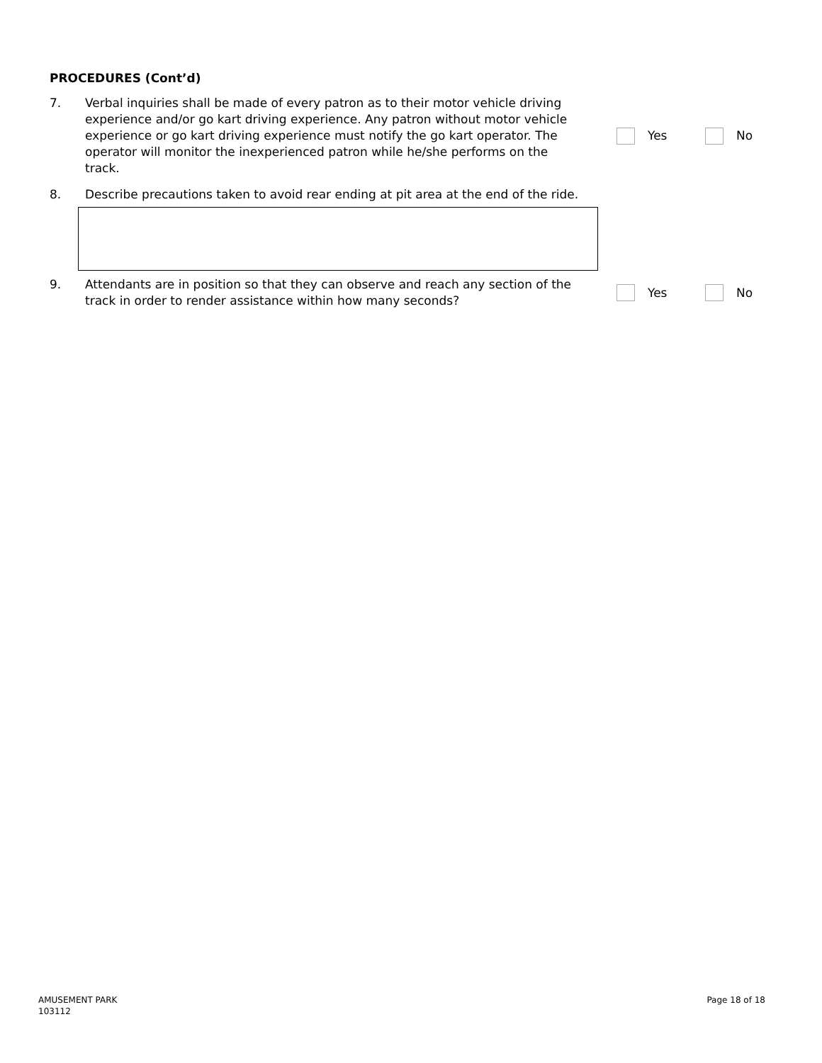PROCEDURES (Cont’d)
7. Verbal inquiries shall be made of every patron as to their motor vehicle driving experience and/or go kart driving experience. Any patron without motor vehicle experience or go kart driving experience must notify the go kart operator. The operator will monitor the inexperienced patron while he/she performs on the track.
Yes No
8. Describe precautions taken to avoid rear ending at pit area at the end of the ride.
9. Attendants are in position so that they can observe and reach any section of the track in order to render assistance within how many seconds?
Yes No
AMUSEMENT PARK
103112
Page 18 of 18